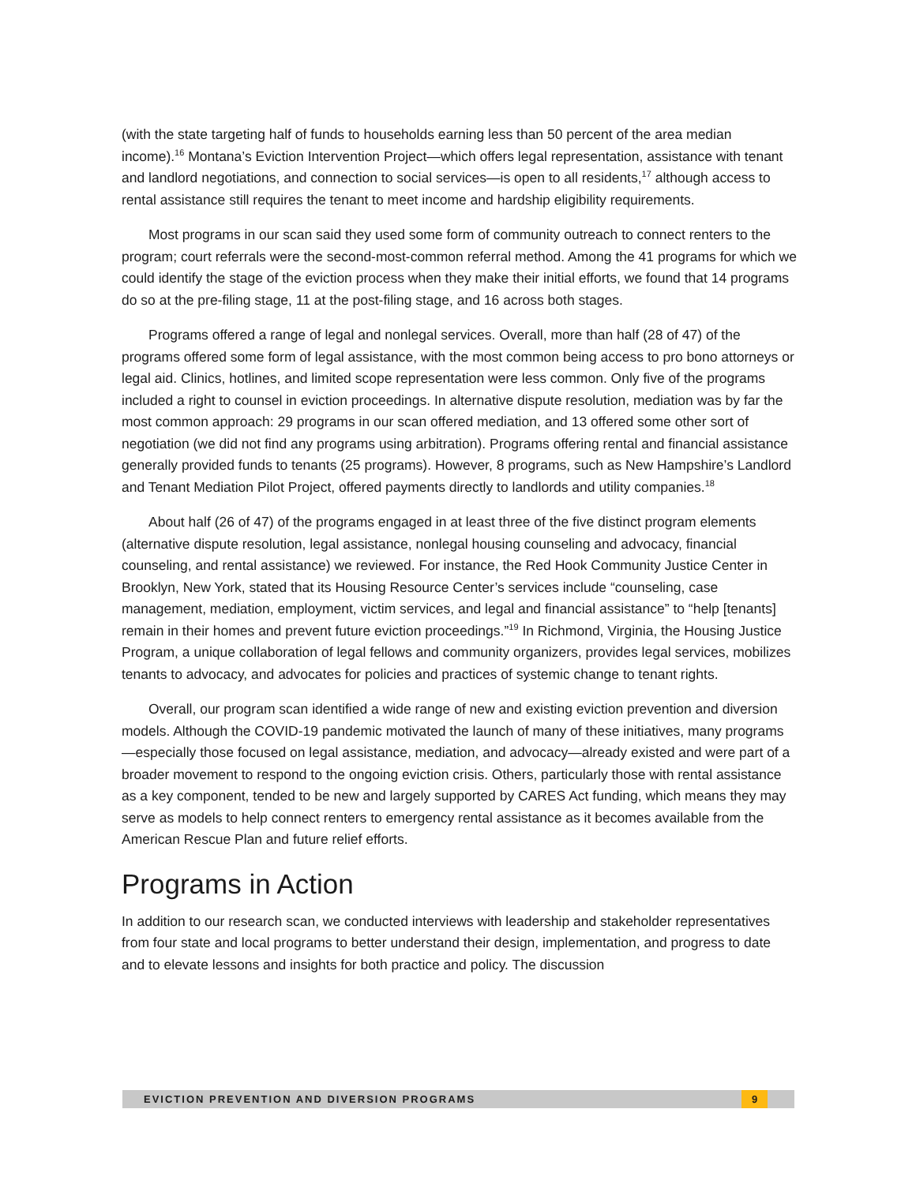(with the state targeting half of funds to households earning less than 50 percent of the area median income).<sup>16</sup> Montana’s Eviction Intervention Project—which offers legal representation, assistance with tenant and landlord negotiations, and connection to social services—is open to all residents,<sup>17</sup> although access to rental assistance still requires the tenant to meet income and hardship eligibility requirements.
Most programs in our scan said they used some form of community outreach to connect renters to the program; court referrals were the second-most-common referral method. Among the 41 programs for which we could identify the stage of the eviction process when they make their initial efforts, we found that 14 programs do so at the pre-filing stage, 11 at the post-filing stage, and 16 across both stages.
Programs offered a range of legal and nonlegal services. Overall, more than half (28 of 47) of the programs offered some form of legal assistance, with the most common being access to pro bono attorneys or legal aid. Clinics, hotlines, and limited scope representation were less common. Only five of the programs included a right to counsel in eviction proceedings. In alternative dispute resolution, mediation was by far the most common approach: 29 programs in our scan offered mediation, and 13 offered some other sort of negotiation (we did not find any programs using arbitration). Programs offering rental and financial assistance generally provided funds to tenants (25 programs). However, 8 programs, such as New Hampshire’s Landlord and Tenant Mediation Pilot Project, offered payments directly to landlords and utility companies.<sup>18</sup>
About half (26 of 47) of the programs engaged in at least three of the five distinct program elements (alternative dispute resolution, legal assistance, nonlegal housing counseling and advocacy, financial counseling, and rental assistance) we reviewed. For instance, the Red Hook Community Justice Center in Brooklyn, New York, stated that its Housing Resource Center’s services include “counseling, case management, mediation, employment, victim services, and legal and financial assistance” to “help [tenants] remain in their homes and prevent future eviction proceedings.”<sup>19</sup> In Richmond, Virginia, the Housing Justice Program, a unique collaboration of legal fellows and community organizers, provides legal services, mobilizes tenants to advocacy, and advocates for policies and practices of systemic change to tenant rights.
Overall, our program scan identified a wide range of new and existing eviction prevention and diversion models. Although the COVID-19 pandemic motivated the launch of many of these initiatives, many programs—especially those focused on legal assistance, mediation, and advocacy—already existed and were part of a broader movement to respond to the ongoing eviction crisis. Others, particularly those with rental assistance as a key component, tended to be new and largely supported by CARES Act funding, which means they may serve as models to help connect renters to emergency rental assistance as it becomes available from the American Rescue Plan and future relief efforts.
Programs in Action
In addition to our research scan, we conducted interviews with leadership and stakeholder representatives from four state and local programs to better understand their design, implementation, and progress to date and to elevate lessons and insights for both practice and policy. The discussion
EVICTION PREVENTION AND DIVERSION PROGRAMS 9